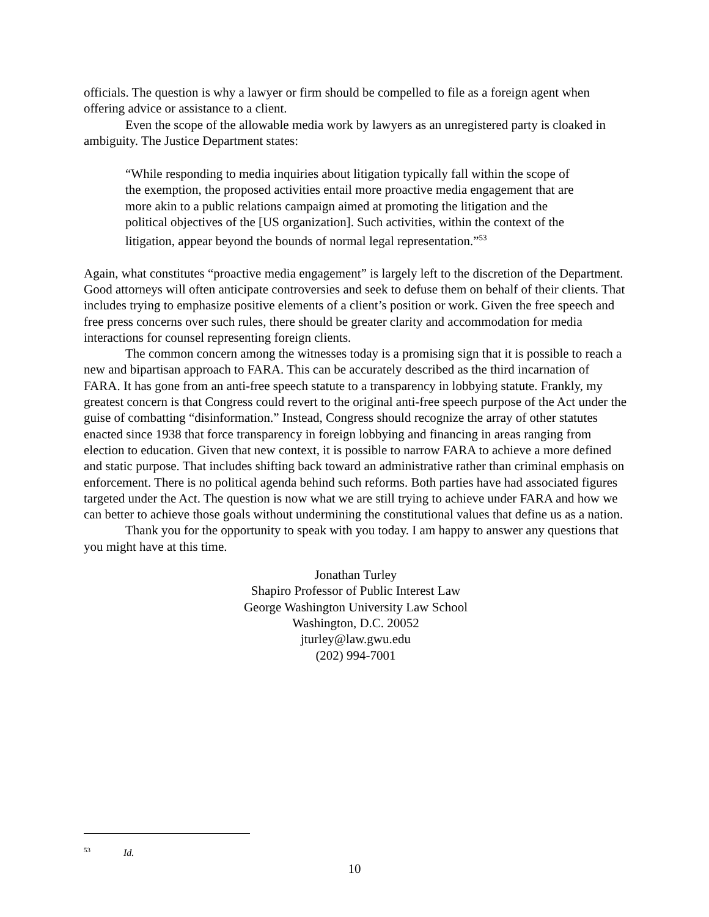officials. The question is why a lawyer or firm should be compelled to file as a foreign agent when offering advice or assistance to a client.
Even the scope of the allowable media work by lawyers as an unregistered party is cloaked in ambiguity. The Justice Department states:
“While responding to media inquiries about litigation typically fall within the scope of the exemption, the proposed activities entail more proactive media engagement that are more akin to a public relations campaign aimed at promoting the litigation and the political objectives of the [US organization]. Such activities, within the context of the litigation, appear beyond the bounds of normal legal representation.”<sup>53</sup>
Again, what constitutes “proactive media engagement” is largely left to the discretion of the Department. Good attorneys will often anticipate controversies and seek to defuse them on behalf of their clients. That includes trying to emphasize positive elements of a client’s position or work. Given the free speech and free press concerns over such rules, there should be greater clarity and accommodation for media interactions for counsel representing foreign clients.
The common concern among the witnesses today is a promising sign that it is possible to reach a new and bipartisan approach to FARA. This can be accurately described as the third incarnation of FARA. It has gone from an anti-free speech statute to a transparency in lobbying statute. Frankly, my greatest concern is that Congress could revert to the original anti-free speech purpose of the Act under the guise of combatting “disinformation.” Instead, Congress should recognize the array of other statutes enacted since 1938 that force transparency in foreign lobbying and financing in areas ranging from election to education. Given that new context, it is possible to narrow FARA to achieve a more defined and static purpose. That includes shifting back toward an administrative rather than criminal emphasis on enforcement. There is no political agenda behind such reforms. Both parties have had associated figures targeted under the Act. The question is now what we are still trying to achieve under FARA and how we can better to achieve those goals without undermining the constitutional values that define us as a nation.
Thank you for the opportunity to speak with you today. I am happy to answer any questions that you might have at this time.
Jonathan Turley
Shapiro Professor of Public Interest Law
George Washington University Law School
Washington, D.C. 20052
jturley@law.gwu.edu
(202) 994-7001
<sup>53</sup> Id.
10